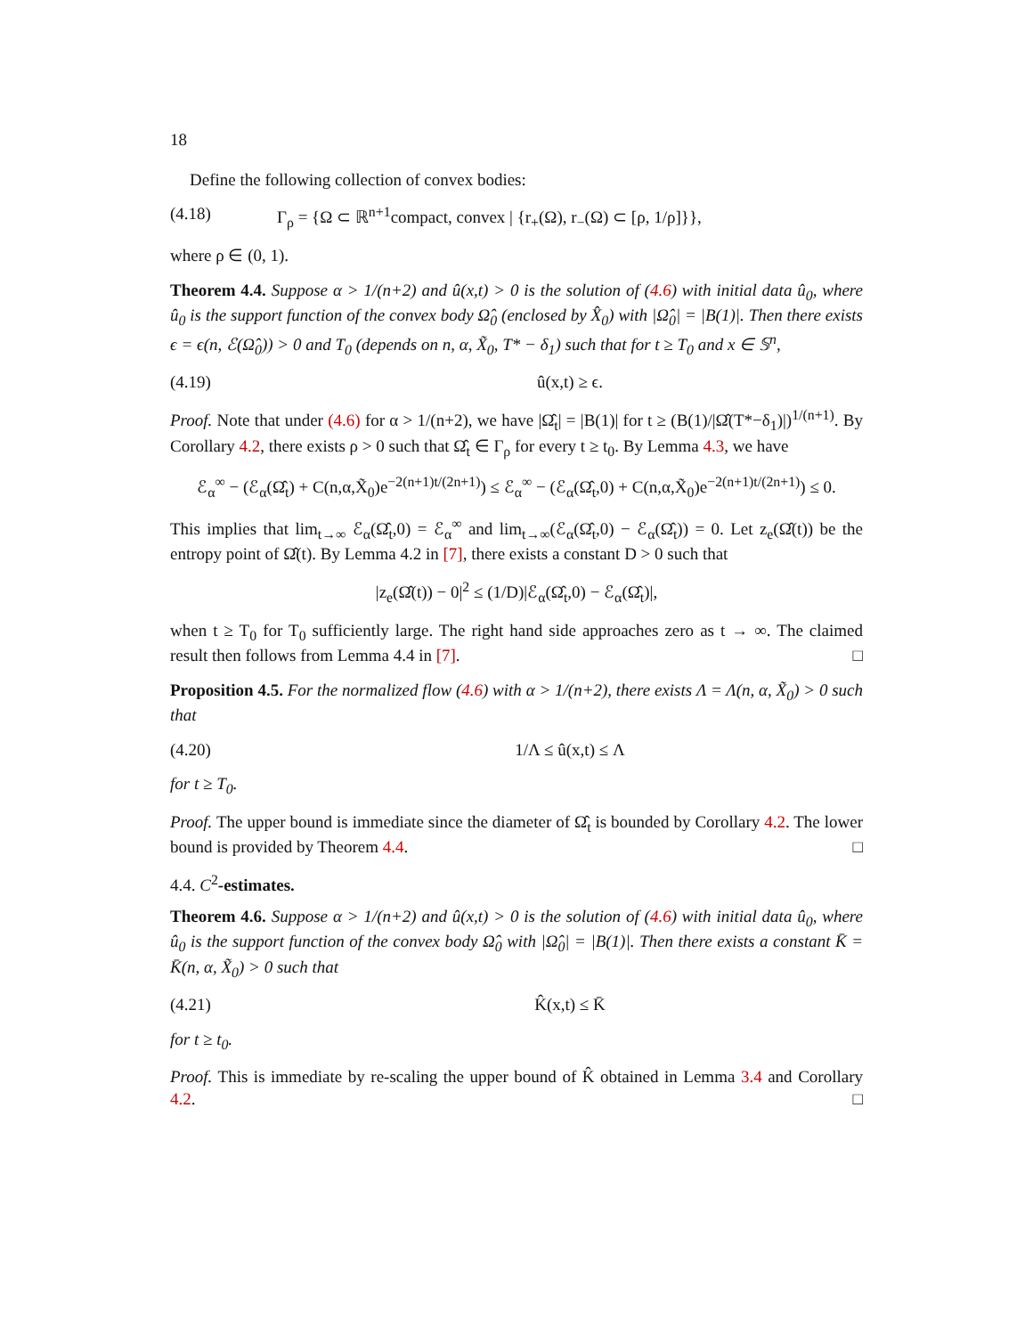18
Define the following collection of convex bodies:
(4.18) Γ<sub>ρ</sub> = {Ω ⊂ ℝ<sup>n+1</sup>compact, convex | {r<sub>+</sub>(Ω), r<sub>−</sub>(Ω) ⊂ [ρ, 1/ρ]}},
where ρ ∈ (0, 1).
Theorem 4.4. Suppose α > 1/(n+2) and û(x,t) > 0 is the solution of (4.6) with initial data û<sub>0</sub>, where û<sub>0</sub> is the support function of the convex body Ω̂<sub>0</sub> (enclosed by X̂<sub>0</sub>) with |Ω̂<sub>0</sub>| = |B(1)|. Then there exists ϵ = ϵ(n, ℰ(Ω̂<sub>0</sub>)) > 0 and T<sub>0</sub> (depends on n, α, X̃<sub>0</sub>, T* − δ<sub>1</sub>) such that for t ≥ T<sub>0</sub> and x ∈ 𝕊<sup>n</sup>,
(4.19) û(x,t) ≥ ϵ.
Proof. Note that under (4.6) for α > 1/(n+2), we have |Ω̂<sub>t</sub>| = |B(1)| for t ≥ (B(1)/|Ω̂(T*−δ<sub>1</sub>)|)<sup>1/(n+1)</sup>. By Corollary 4.2, there exists ρ > 0 such that Ω̂<sub>t</sub> ∈ Γ<sub>ρ</sub> for every t ≥ t<sub>0</sub>. By Lemma 4.3, we have
ℰ<sub>α</sub><sup>∞</sup> − (ℰ<sub>α</sub>(Ω̂<sub>t</sub>) + C(n,α,X̃<sub>0</sub>)e<sup>−2(n+1)t/(2n+1)</sup>) ≤ ℰ<sub>α</sub><sup>∞</sup> − (ℰ<sub>α</sub>(Ω̂<sub>t</sub>,0) + C(n,α,X̃<sub>0</sub>)e<sup>−2(n+1)t/(2n+1)</sup>) ≤ 0.
This implies that lim<sub>t→∞</sub> ℰ<sub>α</sub>(Ω̂<sub>t</sub>,0) = ℰ<sub>α</sub><sup>∞</sup> and lim<sub>t→∞</sub>(ℰ<sub>α</sub>(Ω̂<sub>t</sub>,0) − ℰ<sub>α</sub>(Ω̂<sub>t</sub>)) = 0. Let z<sub>e</sub>(Ω̂(t)) be the entropy point of Ω̂(t). By Lemma 4.2 in [7], there exists a constant D > 0 such that
|z<sub>e</sub>(Ω̂(t)) − 0|<sup>2</sup> ≤ (1/D)|ℰ<sub>α</sub>(Ω̂<sub>t</sub>,0) − ℰ<sub>α</sub>(Ω̂<sub>t</sub>)|,
when t ≥ T<sub>0</sub> for T<sub>0</sub> sufficiently large. The right hand side approaches zero as t → ∞. The claimed result then follows from Lemma 4.4 in [7]. □
Proposition 4.5. For the normalized flow (4.6) with α > 1/(n+2), there exists Λ = Λ(n, α, X̃<sub>0</sub>) > 0 such that
(4.20) 1/Λ ≤ û(x,t) ≤ Λ
for t ≥ T<sub>0</sub>.
Proof. The upper bound is immediate since the diameter of Ω̂<sub>t</sub> is bounded by Corollary 4.2. The lower bound is provided by Theorem 4.4. □
4.4. C<sup>2</sup>-estimates.
Theorem 4.6. Suppose α > 1/(n+2) and û(x,t) > 0 is the solution of (4.6) with initial data û<sub>0</sub>, where û<sub>0</sub> is the support function of the convex body Ω̂<sub>0</sub> with |Ω̂<sub>0</sub>| = |B(1)|. Then there exists a constant K̄ = K̄(n, α, X̃<sub>0</sub>) > 0 such that
(4.21) K̂(x,t) ≤ K̄
for t ≥ t<sub>0</sub>.
Proof. This is immediate by re-scaling the upper bound of K̂ obtained in Lemma 3.4 and Corollary 4.2. □